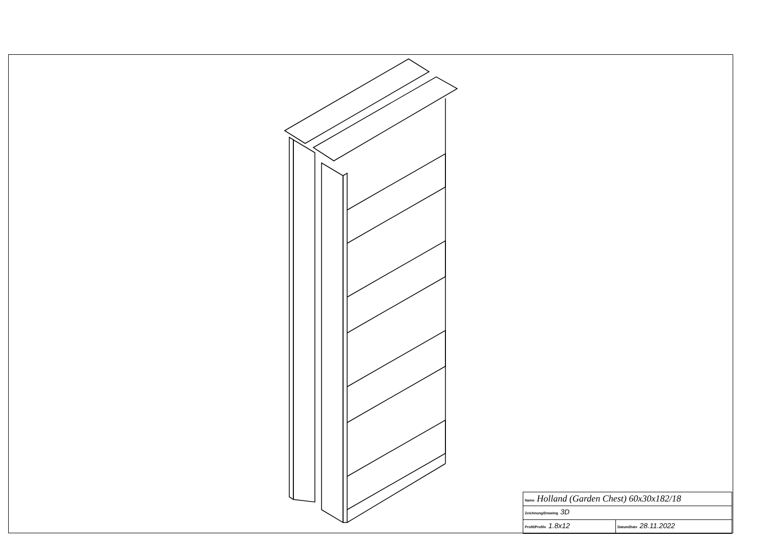| Name Holland (Garden Chest) 60x30x182/18 | |
| Zeichnung/Drawing 3D | |
| Profil/Profile 1.8x12 | Datum/Date 28.11.2022 |